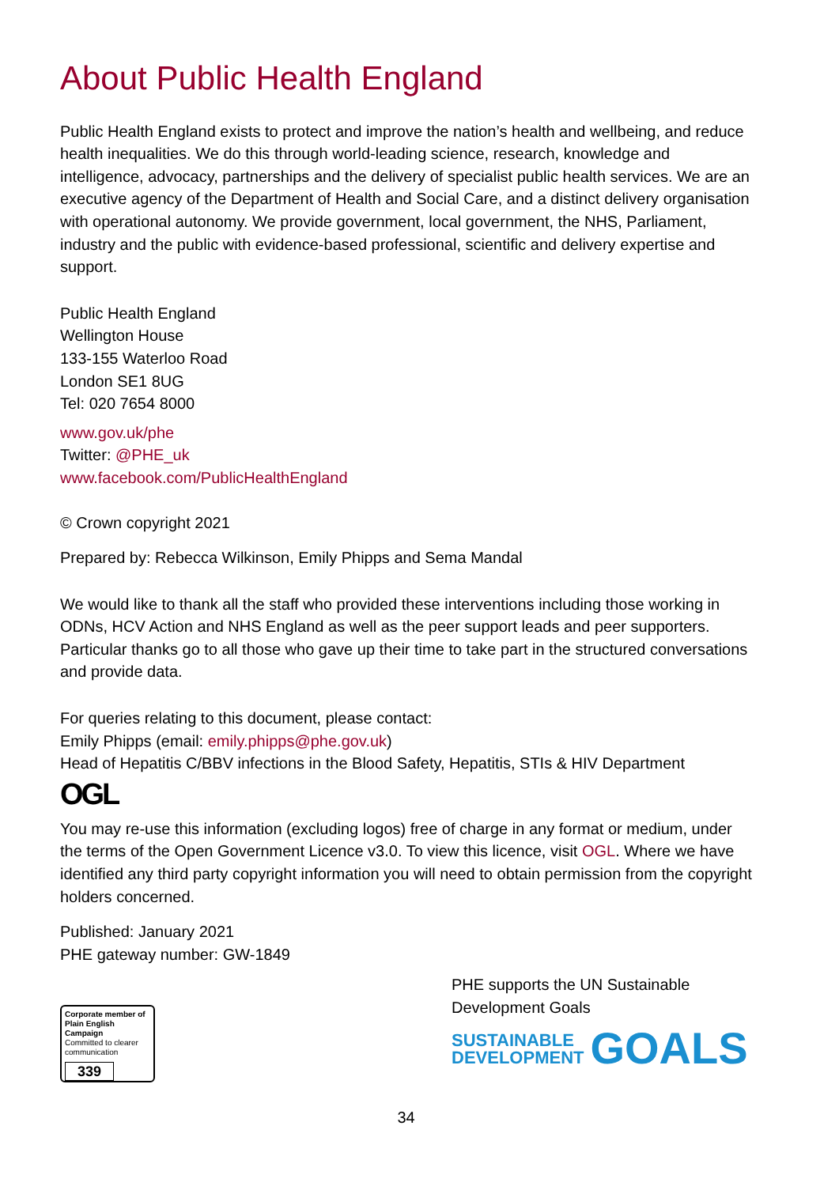About Public Health England
Public Health England exists to protect and improve the nation’s health and wellbeing, and reduce health inequalities. We do this through world-leading science, research, knowledge and intelligence, advocacy, partnerships and the delivery of specialist public health services. We are an executive agency of the Department of Health and Social Care, and a distinct delivery organisation with operational autonomy. We provide government, local government, the NHS, Parliament, industry and the public with evidence-based professional, scientific and delivery expertise and support.
Public Health England
Wellington House
133-155 Waterloo Road
London SE1 8UG
Tel: 020 7654 8000
www.gov.uk/phe
Twitter: @PHE_uk
www.facebook.com/PublicHealthEngland
© Crown copyright 2021
Prepared by: Rebecca Wilkinson, Emily Phipps and Sema Mandal
We would like to thank all the staff who provided these interventions including those working in ODNs, HCV Action and NHS England as well as the peer support leads and peer supporters. Particular thanks go to all those who gave up their time to take part in the structured conversations and provide data.
For queries relating to this document, please contact:
Emily Phipps (email: emily.phipps@phe.gov.uk)
Head of Hepatitis C/BBV infections in the Blood Safety, Hepatitis, STIs & HIV Department
OGL
You may re-use this information (excluding logos) free of charge in any format or medium, under the terms of the Open Government Licence v3.0. To view this licence, visit OGL. Where we have identified any third party copyright information you will need to obtain permission from the copyright holders concerned.
Published: January 2021
PHE gateway number: GW-1849
Corporate member of
Plain English Campaign
Committed to clearer communication
339
PHE supports the UN Sustainable Development Goals
SUSTAINABLE
DEVELOPMENT
GOALS
34